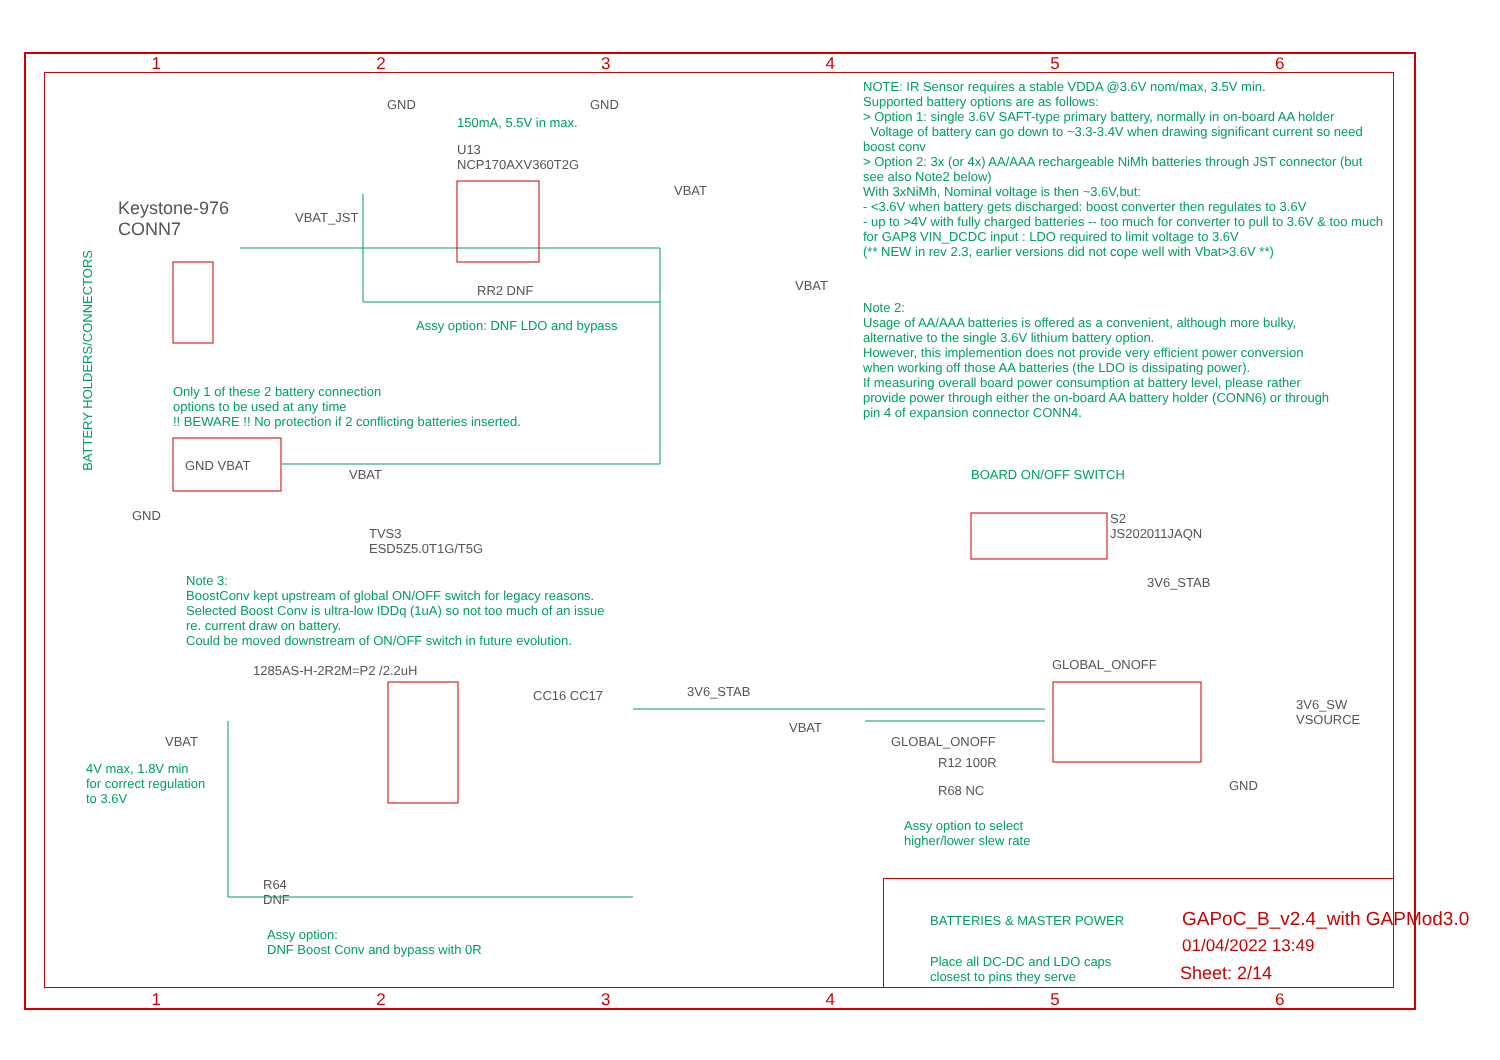1 2 3 4 5 6
NOTE: IR Sensor requires a stable VDDA @3.6V nom/max, 3.5V min.
Supported battery options are as follows:
> Option 1: single 3.6V SAFT-type primary battery, normally in on-board AA holder
Voltage of battery can go down to ~3.3-3.4V when drawing significant current so need boost conv
> Option 2: 3x (or 4x) AA/AAA rechargeable NiMh batteries through JST connector (but see also Note2 below)
With 3xNiMh, Nominal voltage is then ~3.6V,but:
- <3.6V when battery gets discharged: boost converter then regulates to 3.6V
- up to >4V with fully charged batteries -- too much for converter to pull to 3.6V & too much for GAP8 VIN_DCDC input : LDO required to limit voltage to 3.6V
(** NEW in rev 2.3, earlier versions did not cope well with Vbat>3.6V **)
Note 2:
Usage of AA/AAA batteries is offered as a convenient, although more bulky, alternative to the single 3.6V lithium battery option.
However, this implemention does not provide very efficient power conversion when working off those AA batteries (the LDO is dissipating power).
If measuring overall board power consumption at battery level, please rather provide power through either the on-board AA battery holder (CONN6) or through pin 4 of expansion connector CONN4.
Keystone-976
CONN7
150mA, 5.5V in max.
U13
NCP170AXV360T2G
GND GND
VBAT
VBAT_JST
VBAT
RR2 DNF
Assy option: DNF LDO and bypass
Only 1 of these 2 battery connection
options to be used at any time
!! BEWARE !! No protection if 2 conflicting batteries inserted.
GND VBAT
VBAT
GND
TVS3
ESD5Z5.0T1G/T5G
BOARD ON/OFF SWITCH
S2
JS202011JAQN
3V6_STAB
GLOBAL_ONOFF
Note 3:
BoostConv kept upstream of global ON/OFF switch for legacy reasons.
Selected Boost Conv is ultra-low IDDq (1uA) so not too much of an issue
re. current draw on battery.
Could be moved downstream of ON/OFF switch in future evolution.
1285AS-H-2R2M=P2 /2.2uH
CC16 CC17 3V6_STAB
VBAT
4V max, 1.8V min
for correct regulation
to 3.6V
VBAT
GLOBAL_ONOFF
R12 100R
R68 NC
Assy option to select
higher/lower slew rate
3V6_SW
VSOURCE
GND
R64
DNF
Assy option:
DNF Boost Conv and bypass with 0R
BATTERY HOLDERS/CONNECTORS
BATTERIES & MASTER POWER
Place all DC-DC and LDO caps
closest to pins they serve
GAPoC_B_v2.4_with GAPMod3.0
01/04/2022 13:49
Sheet: 2/14
1 2 3 4 5 6